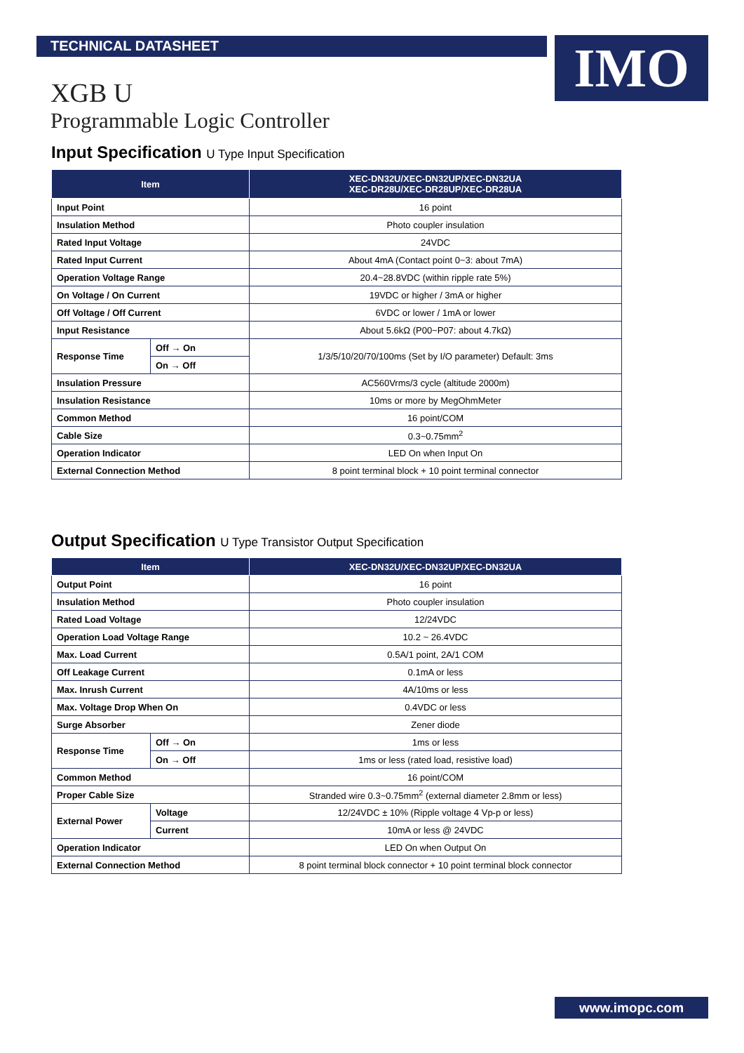TECHNICAL DATASHEET IMO
XGB U
Programmable Logic Controller
Input Specification U Type Input Specification
| Item | | XEC-DN32U/XEC-DN32UP/XEC-DN32UA XEC-DR28U/XEC-DR28UP/XEC-DR28UA |
| --- | --- | --- |
| Input Point | | 16 point |
| Insulation Method | | Photo coupler insulation |
| Rated Input Voltage | | 24VDC |
| Rated Input Current | | About 4mA (Contact point 0~3: about 7mA) |
| Operation Voltage Range | | 20.4~28.8VDC (within ripple rate 5%) |
| On Voltage / On Current | | 19VDC or higher / 3mA or higher |
| Off Voltage / Off Current | | 6VDC or lower / 1mA or lower |
| Input Resistance | | About 5.6kΩ (P00~P07: about 4.7kΩ) |
| Response Time | Off → On | 1/3/5/10/20/70/100ms (Set by I/O parameter) Default: 3ms |
| | On → Off | |
| Insulation Pressure | | AC560Vrms/3 cycle (altitude 2000m) |
| Insulation Resistance | | 10ms or more by MegOhmMeter |
| Common Method | | 16 point/COM |
| Cable Size | | 0.3~0.75mm<sup>2</sup> |
| Operation Indicator | | LED On when Input On |
| External Connection Method | | 8 point terminal block + 10 point terminal connector |
Output Specification U Type Transistor Output Specification
| Item | | XEC-DN32U/XEC-DN32UP/XEC-DN32UA |
| --- | --- | --- |
| Output Point | | 16 point |
| Insulation Method | | Photo coupler insulation |
| Rated Load Voltage | | 12/24VDC |
| Operation Load Voltage Range | | 10.2 ~ 26.4VDC |
| Max. Load Current | | 0.5A/1 point, 2A/1 COM |
| Off Leakage Current | | 0.1mA or less |
| Max. Inrush Current | | 4A/10ms or less |
| Max. Voltage Drop When On | | 0.4VDC or less |
| Surge Absorber | | Zener diode |
| Response Time | Off → On | 1ms or less |
| | On → Off | 1ms or less (rated load, resistive load) |
| Common Method | | 16 point/COM |
| Proper Cable Size | | Stranded wire 0.3~0.75mm<sup>2</sup> (external diameter 2.8mm or less) |
| External Power | Voltage | 12/24VDC ± 10% (Ripple voltage 4 Vp-p or less) |
| | Current | 10mA or less @ 24VDC |
| Operation Indicator | | LED On when Output On |
| External Connection Method | | 8 point terminal block connector + 10 point terminal block connector |
www.imopc.com